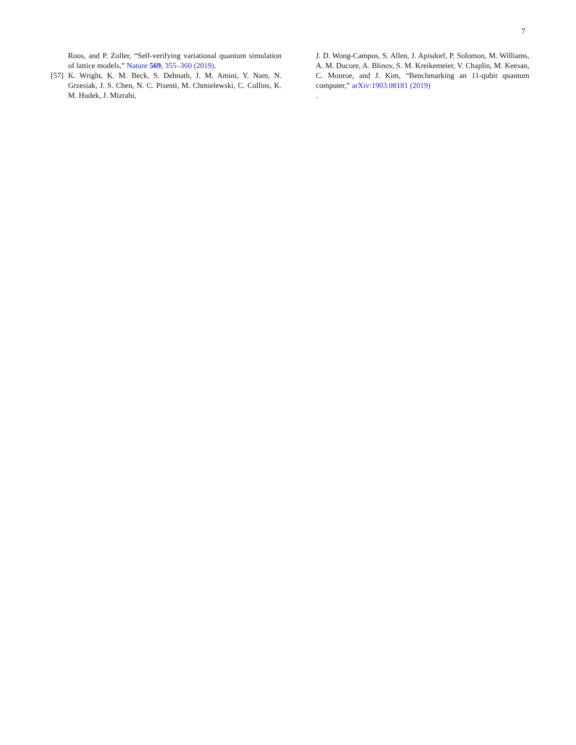7
Roos, and P. Zoller, “Self-verifying variational quantum simulation of lattice models,” Nature 569, 355–360 (2019).
[57] K. Wright, K. M. Beck, S. Debnath, J. M. Amini, Y. Nam, N. Grzesiak, J. S. Chen, N. C. Pisenti, M. Chmielewski, C. Collins, K. M. Hudek, J. Mizrahi,
J. D. Wong-Campos, S. Allen, J. Apisdorf, P. Solomon, M. Williams, A. M. Ducore, A. Blinov, S. M. Kreikemeier, V. Chaplin, M. Keesan, C. Monroe, and J. Kim, “Benchmarking an 11-qubit quantum computer,” arXiv:1903.08181 (2019)
.